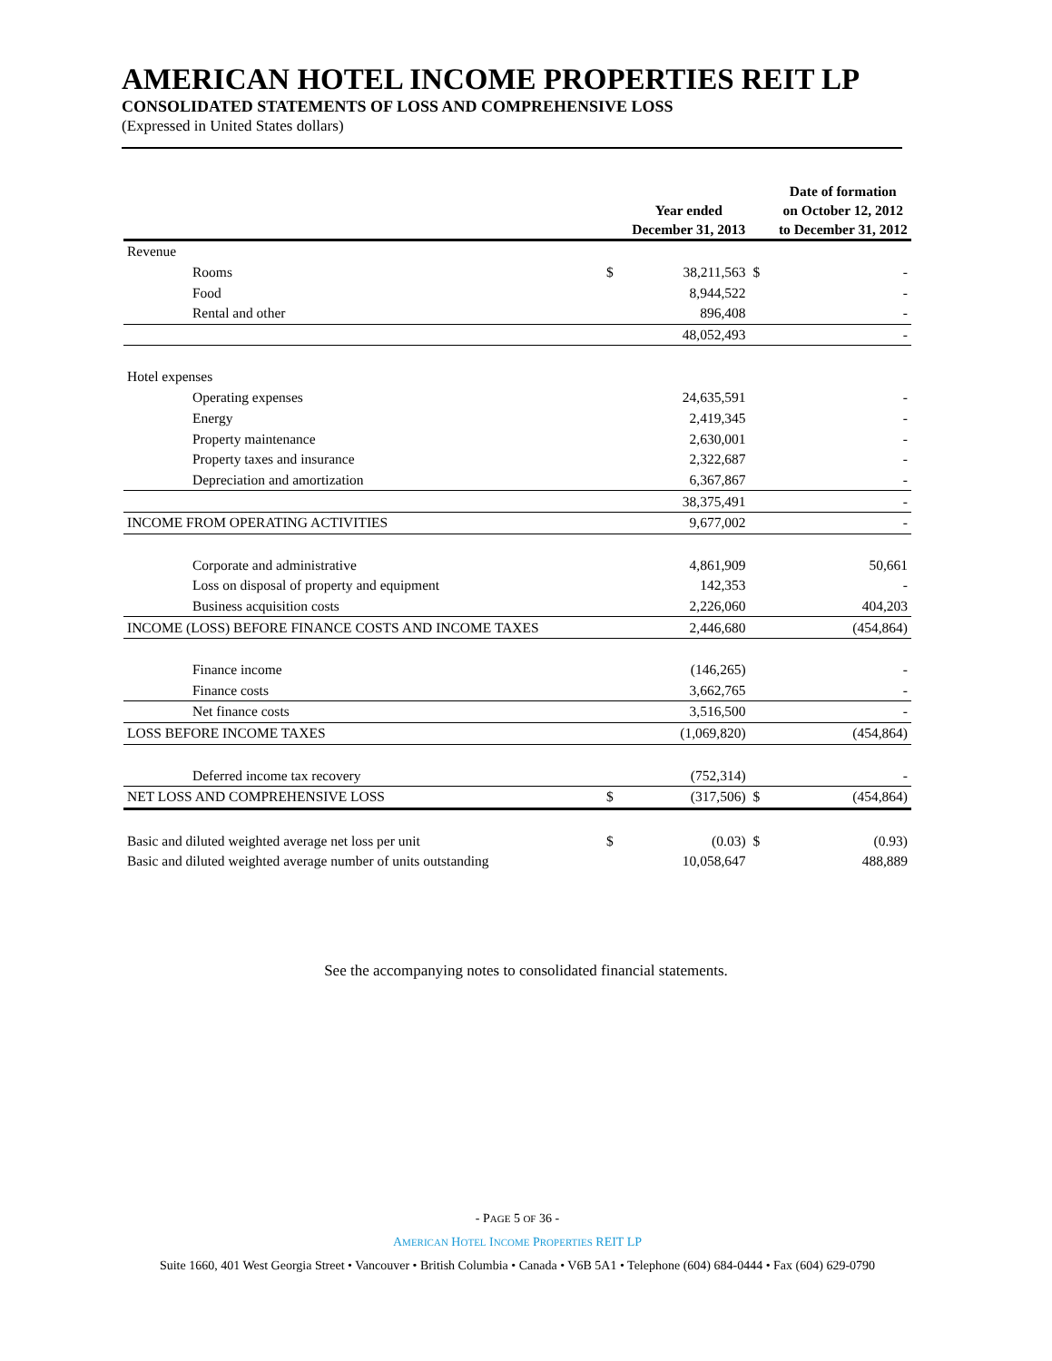AMERICAN HOTEL INCOME PROPERTIES REIT LP
CONSOLIDATED STATEMENTS OF LOSS AND COMPREHENSIVE LOSS
(Expressed in United States dollars)
| | | Year ended December 31, 2013 | | Date of formation on October 12, 2012 to December 31, 2012 |
| --- | --- | --- | --- | --- |
| Revenue | | | | |
| Rooms | $ | 38,211,563 | $ | - |
| Food | | 8,944,522 | | - |
| Rental and other | | 896,408 | | - |
| | | 48,052,493 | | - |
| Hotel expenses | | | | |
| Operating expenses | | 24,635,591 | | - |
| Energy | | 2,419,345 | | - |
| Property maintenance | | 2,630,001 | | - |
| Property taxes and insurance | | 2,322,687 | | - |
| Depreciation and amortization | | 6,367,867 | | - |
| | | 38,375,491 | | - |
| INCOME FROM OPERATING ACTIVITIES | | 9,677,002 | | - |
| Corporate and administrative | | 4,861,909 | | 50,661 |
| Loss on disposal of property and equipment | | 142,353 | | - |
| Business acquisition costs | | 2,226,060 | | 404,203 |
| INCOME (LOSS) BEFORE FINANCE COSTS AND INCOME TAXES | | 2,446,680 | | (454,864) |
| Finance income | | (146,265) | | - |
| Finance costs | | 3,662,765 | | - |
| Net finance costs | | 3,516,500 | | - |
| LOSS BEFORE INCOME TAXES | | (1,069,820) | | (454,864) |
| Deferred income tax recovery | | (752,314) | | - |
| NET LOSS AND COMPREHENSIVE LOSS | $ | (317,506) | $ | (454,864) |
| Basic and diluted weighted average net loss per unit | $ | (0.03) | $ | (0.93) |
| Basic and diluted weighted average number of units outstanding | | 10,058,647 | | 488,889 |
See the accompanying notes to consolidated financial statements.
- PAGE 5 OF 36 -
AMERICAN HOTEL INCOME PROPERTIES REIT LP
Suite 1660, 401 West Georgia Street • Vancouver • British Columbia • Canada • V6B 5A1 • Telephone (604) 684-0444 • Fax (604) 629-0790